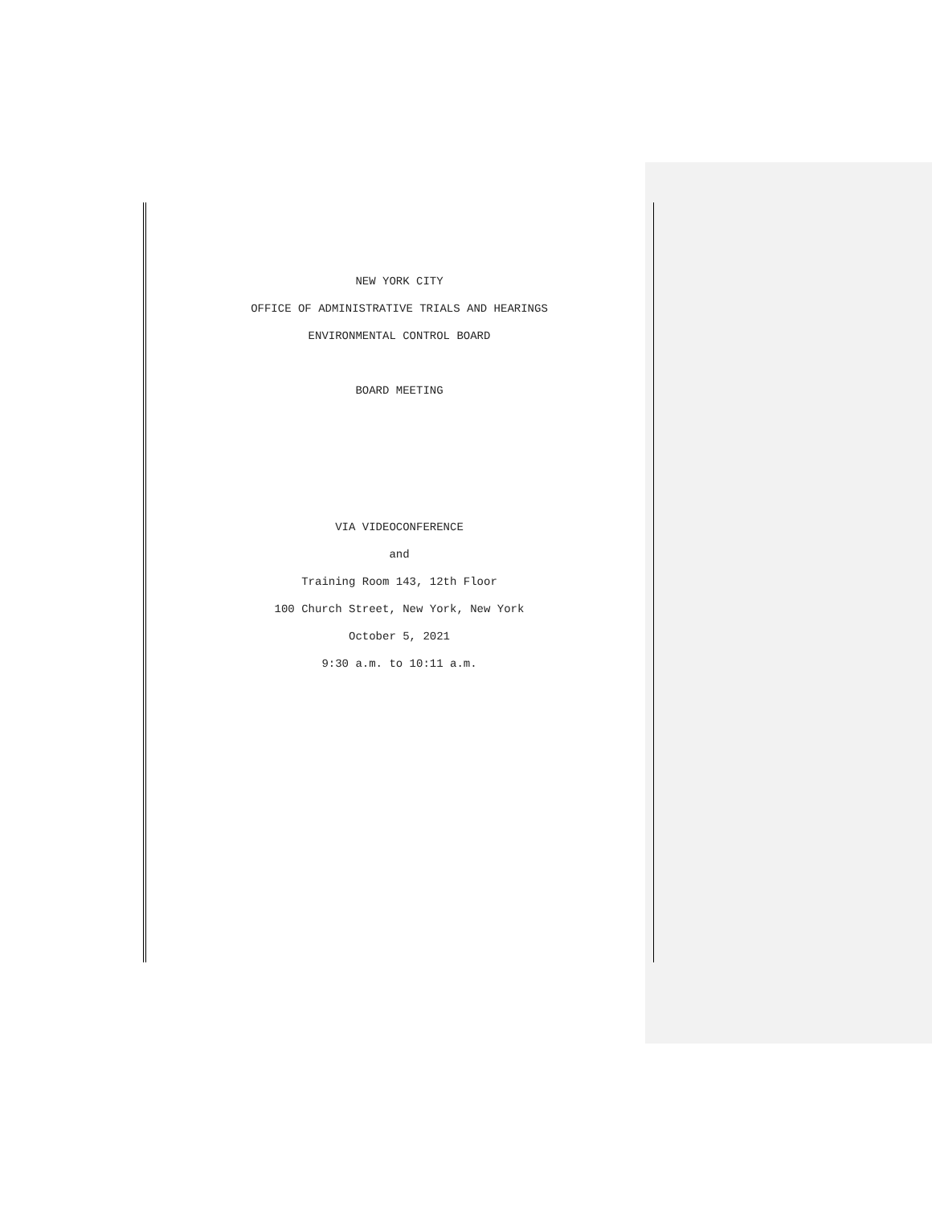NEW YORK CITY
OFFICE OF ADMINISTRATIVE TRIALS AND HEARINGS
ENVIRONMENTAL CONTROL BOARD
BOARD MEETING
VIA VIDEOCONFERENCE
and
Training Room 143, 12th Floor
100 Church Street, New York, New York
October 5, 2021
9:30 a.m. to 10:11 a.m.